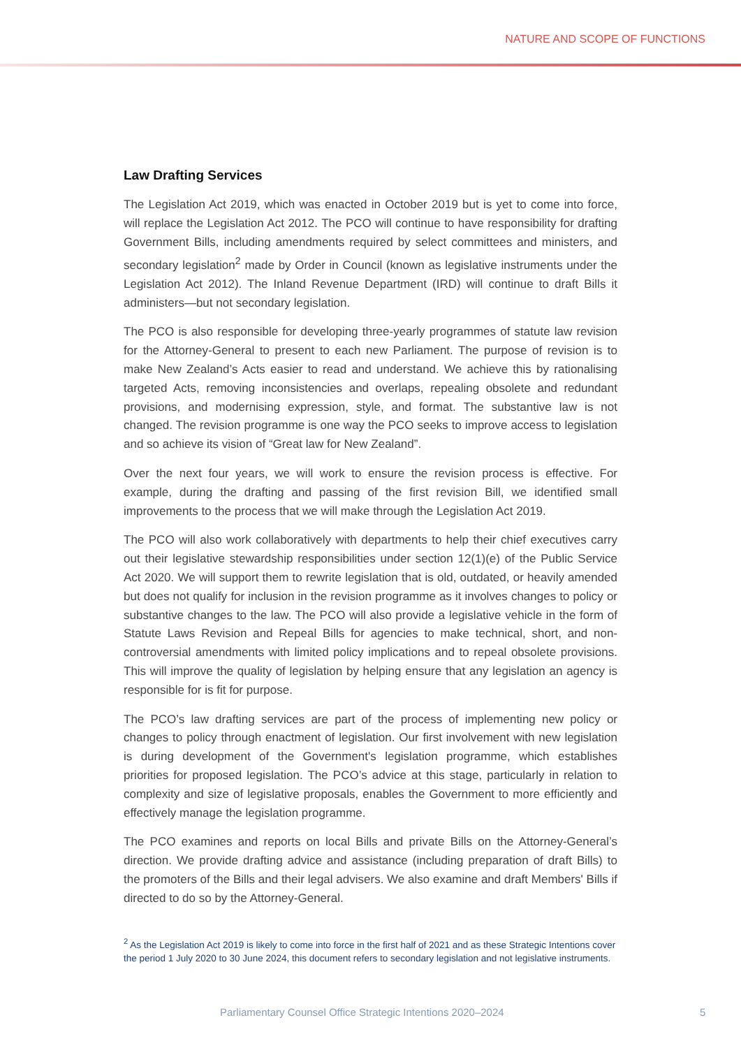NATURE AND SCOPE OF FUNCTIONS
Law Drafting Services
The Legislation Act 2019, which was enacted in October 2019 but is yet to come into force, will replace the Legislation Act 2012. The PCO will continue to have responsibility for drafting Government Bills, including amendments required by select committees and ministers, and secondary legislation<sup>2</sup> made by Order in Council (known as legislative instruments under the Legislation Act 2012). The Inland Revenue Department (IRD) will continue to draft Bills it administers—but not secondary legislation.
The PCO is also responsible for developing three-yearly programmes of statute law revision for the Attorney-General to present to each new Parliament. The purpose of revision is to make New Zealand’s Acts easier to read and understand. We achieve this by rationalising targeted Acts, removing inconsistencies and overlaps, repealing obsolete and redundant provisions, and modernising expression, style, and format. The substantive law is not changed. The revision programme is one way the PCO seeks to improve access to legislation and so achieve its vision of “Great law for New Zealand”.
Over the next four years, we will work to ensure the revision process is effective. For example, during the drafting and passing of the first revision Bill, we identified small improvements to the process that we will make through the Legislation Act 2019.
The PCO will also work collaboratively with departments to help their chief executives carry out their legislative stewardship responsibilities under section 12(1)(e) of the Public Service Act 2020. We will support them to rewrite legislation that is old, outdated, or heavily amended but does not qualify for inclusion in the revision programme as it involves changes to policy or substantive changes to the law. The PCO will also provide a legislative vehicle in the form of Statute Laws Revision and Repeal Bills for agencies to make technical, short, and non-controversial amendments with limited policy implications and to repeal obsolete provisions. This will improve the quality of legislation by helping ensure that any legislation an agency is responsible for is fit for purpose.
The PCO’s law drafting services are part of the process of implementing new policy or changes to policy through enactment of legislation. Our first involvement with new legislation is during development of the Government's legislation programme, which establishes priorities for proposed legislation. The PCO’s advice at this stage, particularly in relation to complexity and size of legislative proposals, enables the Government to more efficiently and effectively manage the legislation programme.
The PCO examines and reports on local Bills and private Bills on the Attorney-General’s direction. We provide drafting advice and assistance (including preparation of draft Bills) to the promoters of the Bills and their legal advisers. We also examine and draft Members' Bills if directed to do so by the Attorney-General.
<sup>2</sup> As the Legislation Act 2019 is likely to come into force in the first half of 2021 and as these Strategic Intentions cover the period 1 July 2020 to 30 June 2024, this document refers to secondary legislation and not legislative instruments.
Parliamentary Counsel Office Strategic Intentions 2020–2024 5